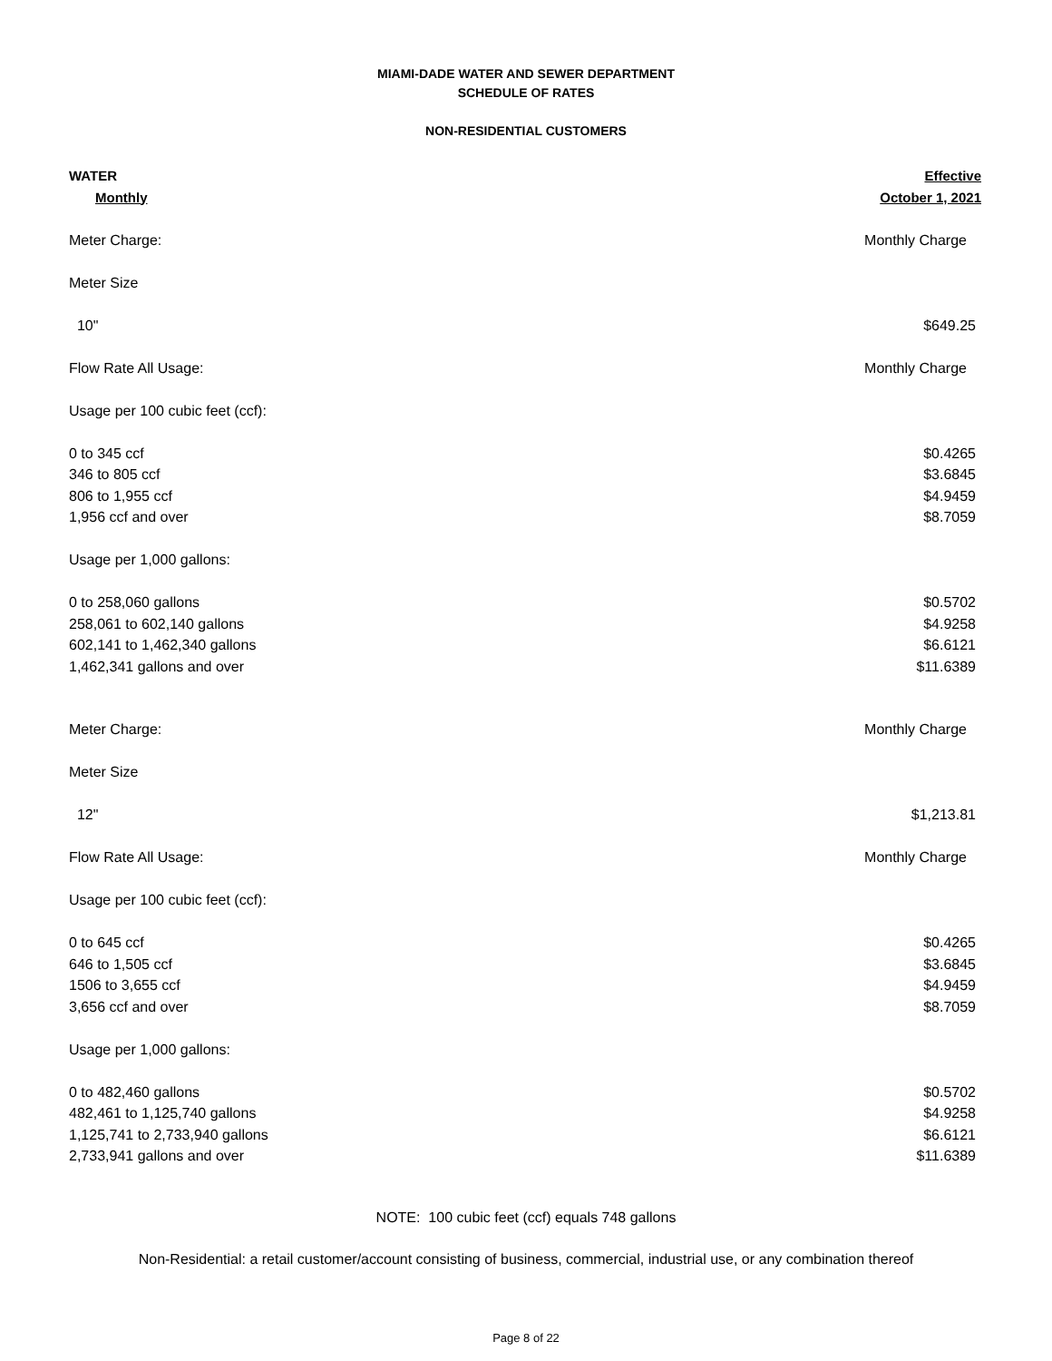MIAMI-DADE WATER AND SEWER DEPARTMENT
SCHEDULE OF RATES
NON-RESIDENTIAL CUSTOMERS
| WATER | Effective |
| Monthly | October 1, 2021 |
| Meter Charge: | Monthly Charge |
| Meter Size | |
| 10" | $649.25 |
| Flow Rate All Usage: | Monthly Charge |
| Usage per 100 cubic feet (ccf): | |
| 0 to 345 ccf | $0.4265 |
| 346 to 805 ccf | $3.6845 |
| 806 to 1,955 ccf | $4.9459 |
| 1,956 ccf and over | $8.7059 |
| Usage per 1,000 gallons: | |
| 0 to 258,060 gallons | $0.5702 |
| 258,061 to 602,140 gallons | $4.9258 |
| 602,141 to 1,462,340 gallons | $6.6121 |
| 1,462,341 gallons and over | $11.6389 |
| Meter Charge: | Monthly Charge |
| Meter Size | |
| 12" | $1,213.81 |
| Flow Rate All Usage: | Monthly Charge |
| Usage per 100 cubic feet (ccf): | |
| 0 to 645 ccf | $0.4265 |
| 646 to 1,505 ccf | $3.6845 |
| 1506 to 3,655 ccf | $4.9459 |
| 3,656 ccf and over | $8.7059 |
| Usage per 1,000 gallons: | |
| 0 to 482,460 gallons | $0.5702 |
| 482,461 to 1,125,740 gallons | $4.9258 |
| 1,125,741 to 2,733,940 gallons | $6.6121 |
| 2,733,941 gallons and over | $11.6389 |
NOTE: 100 cubic feet (ccf) equals 748 gallons
Non-Residential: a retail customer/account consisting of business, commercial, industrial use, or any combination thereof
Page 8 of 22